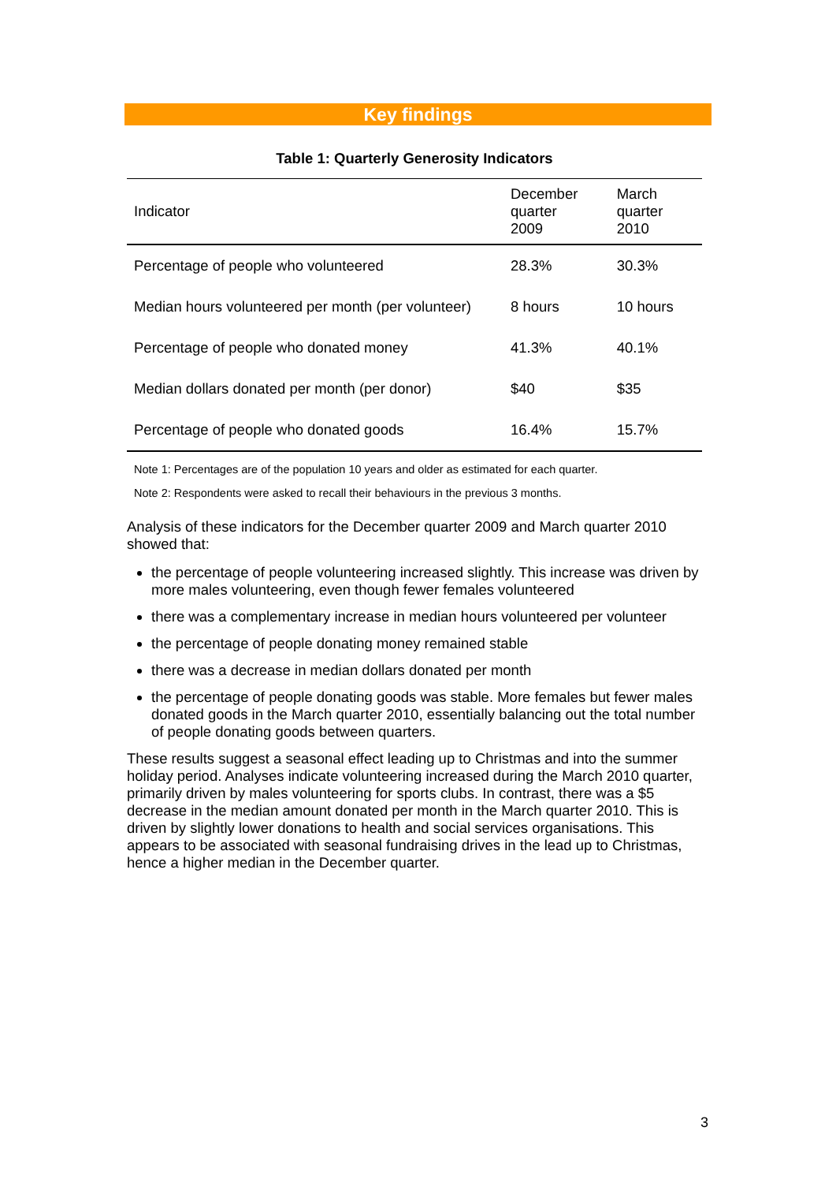Key findings
Table 1: Quarterly Generosity Indicators
| Indicator | December quarter 2009 | March quarter 2010 |
| --- | --- | --- |
| Percentage of people who volunteered | 28.3% | 30.3% |
| Median hours volunteered per month (per volunteer) | 8 hours | 10 hours |
| Percentage of people who donated money | 41.3% | 40.1% |
| Median dollars donated per month (per donor) | $40 | $35 |
| Percentage of people who donated goods | 16.4% | 15.7% |
Note 1: Percentages are of the population 10 years and older as estimated for each quarter.
Note 2: Respondents were asked to recall their behaviours in the previous 3 months.
Analysis of these indicators for the December quarter 2009 and March quarter 2010 showed that:
the percentage of people volunteering increased slightly. This increase was driven by more males volunteering, even though fewer females volunteered
there was a complementary increase in median hours volunteered per volunteer
the percentage of people donating money remained stable
there was a decrease in median dollars donated per month
the percentage of people donating goods was stable. More females but fewer males donated goods in the March quarter 2010, essentially balancing out the total number of people donating goods between quarters.
These results suggest a seasonal effect leading up to Christmas and into the summer holiday period. Analyses indicate volunteering increased during the March 2010 quarter, primarily driven by males volunteering for sports clubs. In contrast, there was a $5 decrease in the median amount donated per month in the March quarter 2010. This is driven by slightly lower donations to health and social services organisations. This appears to be associated with seasonal fundraising drives in the lead up to Christmas, hence a higher median in the December quarter.
3